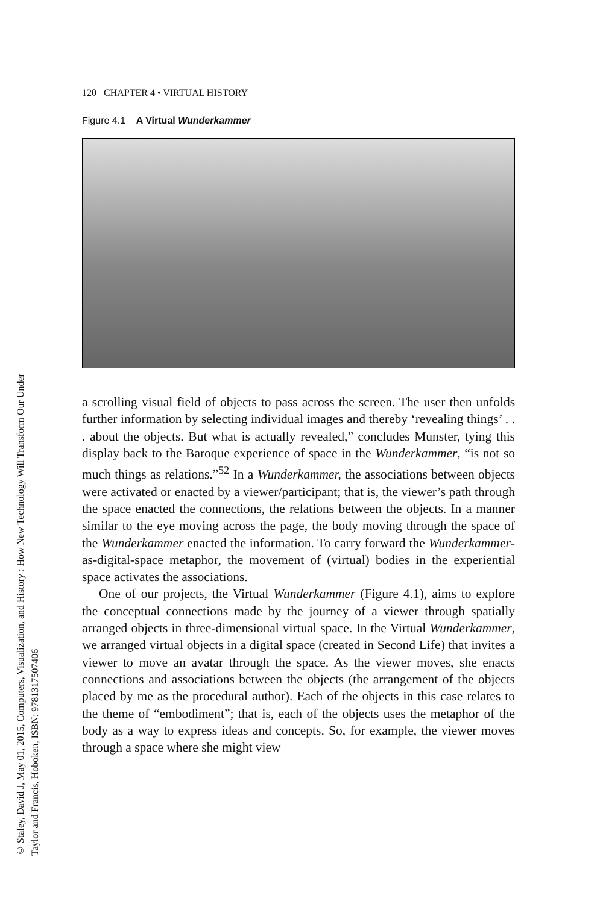© Staley, David J, May 01, 2015, Computers, Visualization, and History : How New Technology Will Transform Our Under
Taylor and Francis, Hoboken, ISBN: 9781317507406
120 CHAPTER 4 • VIRTUAL HISTORY
Figure 4.1 A Virtual Wunderkammer
a scrolling visual field of objects to pass across the screen. The user then unfolds further information by selecting individual images and thereby ‘revealing things’ . . . about the objects. But what is actually revealed,” concludes Munster, tying this display back to the Baroque experience of space in the Wunderkammer, “is not so much things as relations.”<sup>52</sup> In a Wunderkammer, the associations between objects were activated or enacted by a viewer/participant; that is, the viewer’s path through the space enacted the connections, the relations between the objects. In a manner similar to the eye moving across the page, the body moving through the space of the Wunderkammer enacted the information. To carry forward the Wunderkammer-as-digital-space metaphor, the movement of (virtual) bodies in the experiential space activates the associations.
One of our projects, the Virtual Wunderkammer (Figure 4.1), aims to explore the conceptual connections made by the journey of a viewer through spatially arranged objects in three-dimensional virtual space. In the Virtual Wunderkammer, we arranged virtual objects in a digital space (created in Second Life) that invites a viewer to move an avatar through the space. As the viewer moves, she enacts connections and associations between the objects (the arrangement of the objects placed by me as the procedural author). Each of the objects in this case relates to the theme of “embodiment”; that is, each of the objects uses the metaphor of the body as a way to express ideas and concepts. So, for example, the viewer moves through a space where she might view